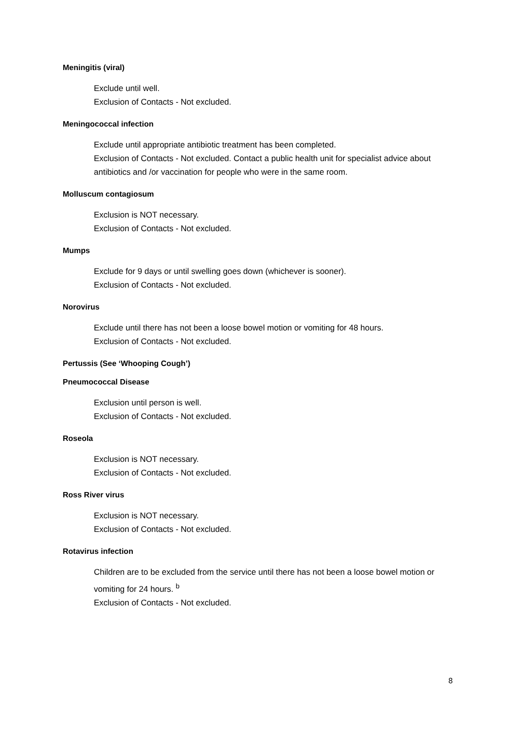Meningitis (viral)
Exclude until well.
Exclusion of Contacts - Not excluded.
Meningococcal infection
Exclude until appropriate antibiotic treatment has been completed.
Exclusion of Contacts - Not excluded. Contact a public health unit for specialist advice about antibiotics and /or vaccination for people who were in the same room.
Molluscum contagiosum
Exclusion is NOT necessary.
Exclusion of Contacts - Not excluded.
Mumps
Exclude for 9 days or until swelling goes down (whichever is sooner).
Exclusion of Contacts - Not excluded.
Norovirus
Exclude until there has not been a loose bowel motion or vomiting for 48 hours.
Exclusion of Contacts - Not excluded.
Pertussis (See ‘Whooping Cough’)
Pneumococcal Disease
Exclusion until person is well.
Exclusion of Contacts - Not excluded.
Roseola
Exclusion is NOT necessary.
Exclusion of Contacts - Not excluded.
Ross River virus
Exclusion is NOT necessary.
Exclusion of Contacts - Not excluded.
Rotavirus infection
Children are to be excluded from the service until there has not been a loose bowel motion or vomiting for 24 hours. <sup>b</sup>
Exclusion of Contacts - Not excluded.
8